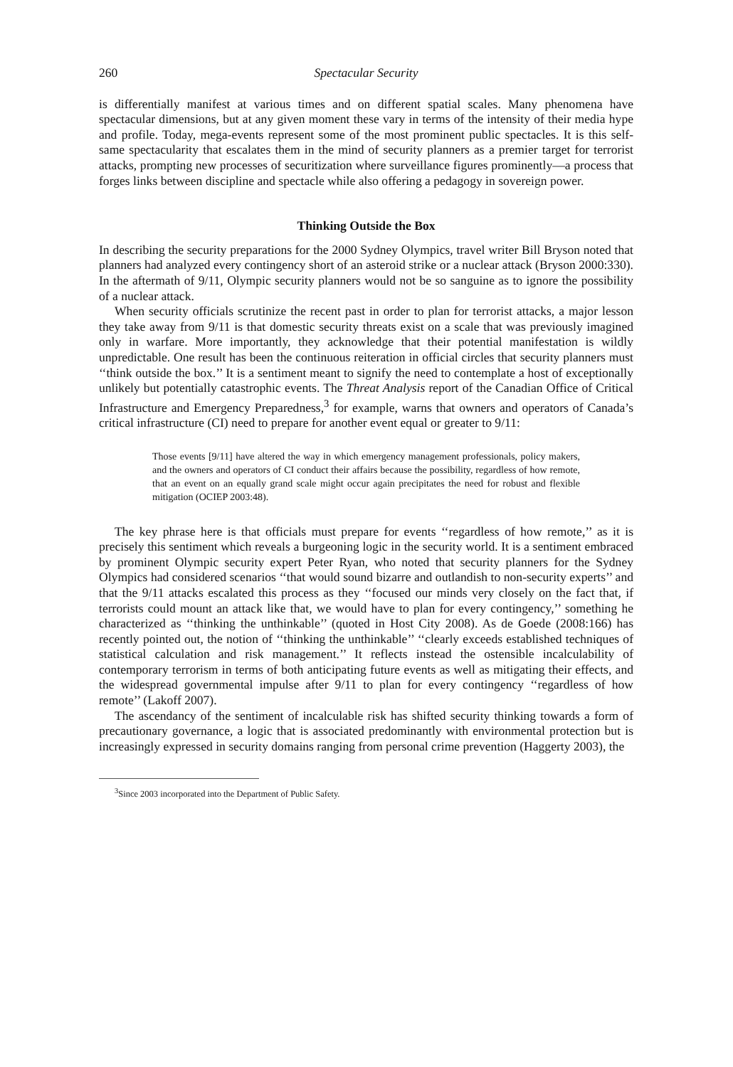260 Spectacular Security
is differentially manifest at various times and on different spatial scales. Many phenomena have spectacular dimensions, but at any given moment these vary in terms of the intensity of their media hype and profile. Today, mega-events represent some of the most prominent public spectacles. It is this self-same spectacularity that escalates them in the mind of security planners as a premier target for terrorist attacks, prompting new processes of securitization where surveillance figures prominently—a process that forges links between discipline and spectacle while also offering a pedagogy in sovereign power.
Thinking Outside the Box
In describing the security preparations for the 2000 Sydney Olympics, travel writer Bill Bryson noted that planners had analyzed every contingency short of an asteroid strike or a nuclear attack (Bryson 2000:330). In the aftermath of 9/11, Olympic security planners would not be so sanguine as to ignore the possibility of a nuclear attack.
When security officials scrutinize the recent past in order to plan for terrorist attacks, a major lesson they take away from 9/11 is that domestic security threats exist on a scale that was previously imagined only in warfare. More importantly, they acknowledge that their potential manifestation is wildly unpredictable. One result has been the continuous reiteration in official circles that security planners must ‘‘think outside the box.’’ It is a sentiment meant to signify the need to contemplate a host of exceptionally unlikely but potentially catastrophic events. The Threat Analysis report of the Canadian Office of Critical Infrastructure and Emergency Preparedness,<sup>3</sup> for example, warns that owners and operators of Canada’s critical infrastructure (CI) need to prepare for another event equal or greater to 9/11:
Those events [9/11] have altered the way in which emergency management professionals, policy makers, and the owners and operators of CI conduct their affairs because the possibility, regardless of how remote, that an event on an equally grand scale might occur again precipitates the need for robust and flexible mitigation (OCIEP 2003:48).
The key phrase here is that officials must prepare for events ‘‘regardless of how remote,’’ as it is precisely this sentiment which reveals a burgeoning logic in the security world. It is a sentiment embraced by prominent Olympic security expert Peter Ryan, who noted that security planners for the Sydney Olympics had considered scenarios ‘‘that would sound bizarre and outlandish to non-security experts’’ and that the 9/11 attacks escalated this process as they ‘‘focused our minds very closely on the fact that, if terrorists could mount an attack like that, we would have to plan for every contingency,’’ something he characterized as ‘‘thinking the unthinkable’’ (quoted in Host City 2008). As de Goede (2008:166) has recently pointed out, the notion of ‘‘thinking the unthinkable’’ ‘‘clearly exceeds established techniques of statistical calculation and risk management.’’ It reflects instead the ostensible incalculability of contemporary terrorism in terms of both anticipating future events as well as mitigating their effects, and the widespread governmental impulse after 9/11 to plan for every contingency ‘‘regardless of how remote’’ (Lakoff 2007).
The ascendancy of the sentiment of incalculable risk has shifted security thinking towards a form of precautionary governance, a logic that is associated predominantly with environmental protection but is increasingly expressed in security domains ranging from personal crime prevention (Haggerty 2003), the
<sup>3</sup> Since 2003 incorporated into the Department of Public Safety.